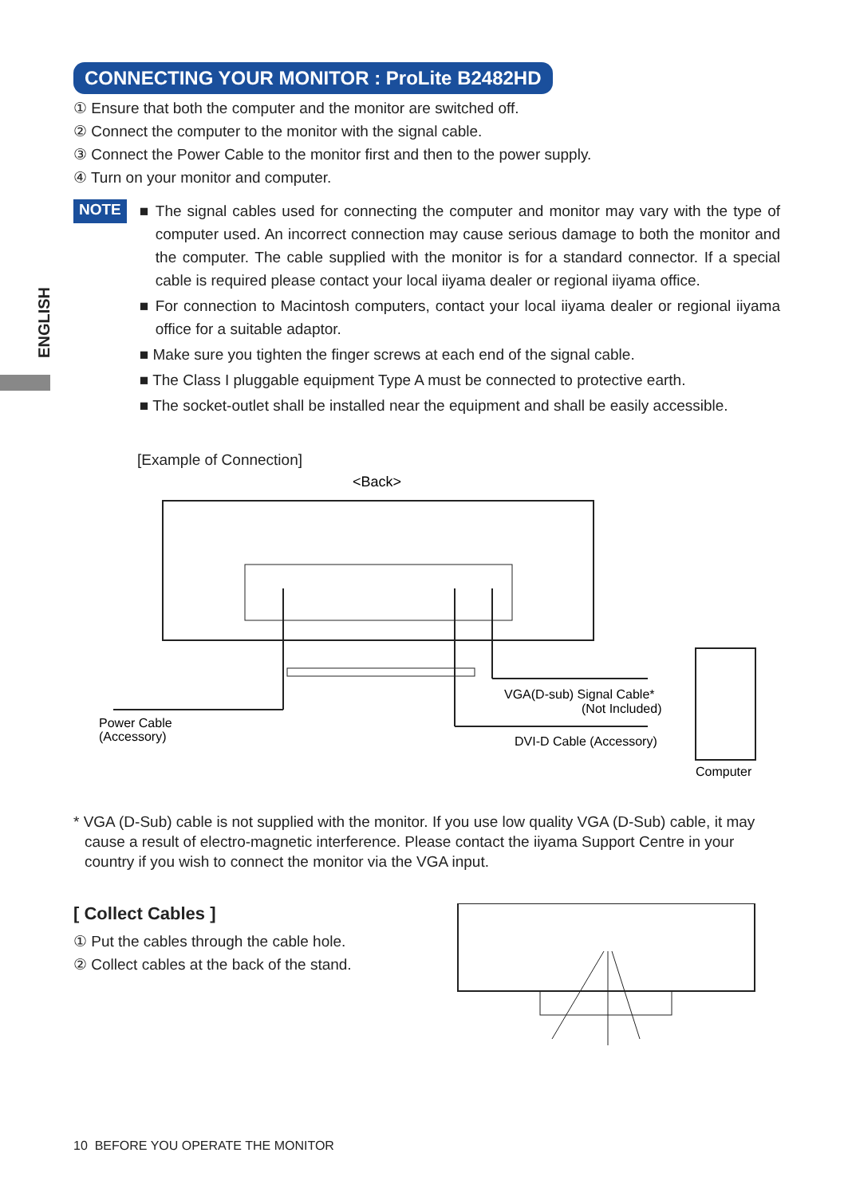ENGLISH
CONNECTING YOUR MONITOR : ProLite B2482HD
① Ensure that both the computer and the monitor are switched off.
② Connect the computer to the monitor with the signal cable.
③ Connect the Power Cable to the monitor first and then to the power supply.
④ Turn on your monitor and computer.
NOTE
■ The signal cables used for connecting the computer and monitor may vary with the type of computer used. An incorrect connection may cause serious damage to both the monitor and the computer. The cable supplied with the monitor is for a standard connector. If a special cable is required please contact your local iiyama dealer or regional iiyama office.
■ For connection to Macintosh computers, contact your local iiyama dealer or regional iiyama office for a suitable adaptor.
■ Make sure you tighten the finger screws at each end of the signal cable.
■ The Class I pluggable equipment Type A must be connected to protective earth.
■ The socket-outlet shall be installed near the equipment and shall be easily accessible.
[Example of Connection]
<Back>
Power Cable
(Accessory)
VGA(D-sub) Signal Cable*
(Not Included)
DVI-D Cable (Accessory)
Computer
* VGA (D-Sub) cable is not supplied with the monitor. If you use low quality VGA (D-Sub) cable, it may cause a result of electro-magnetic interference. Please contact the iiyama Support Centre in your country if you wish to connect the monitor via the VGA input.
[ Collect Cables ]
① Put the cables through the cable hole.
② Collect cables at the back of the stand.
10 BEFORE YOU OPERATE THE MONITOR